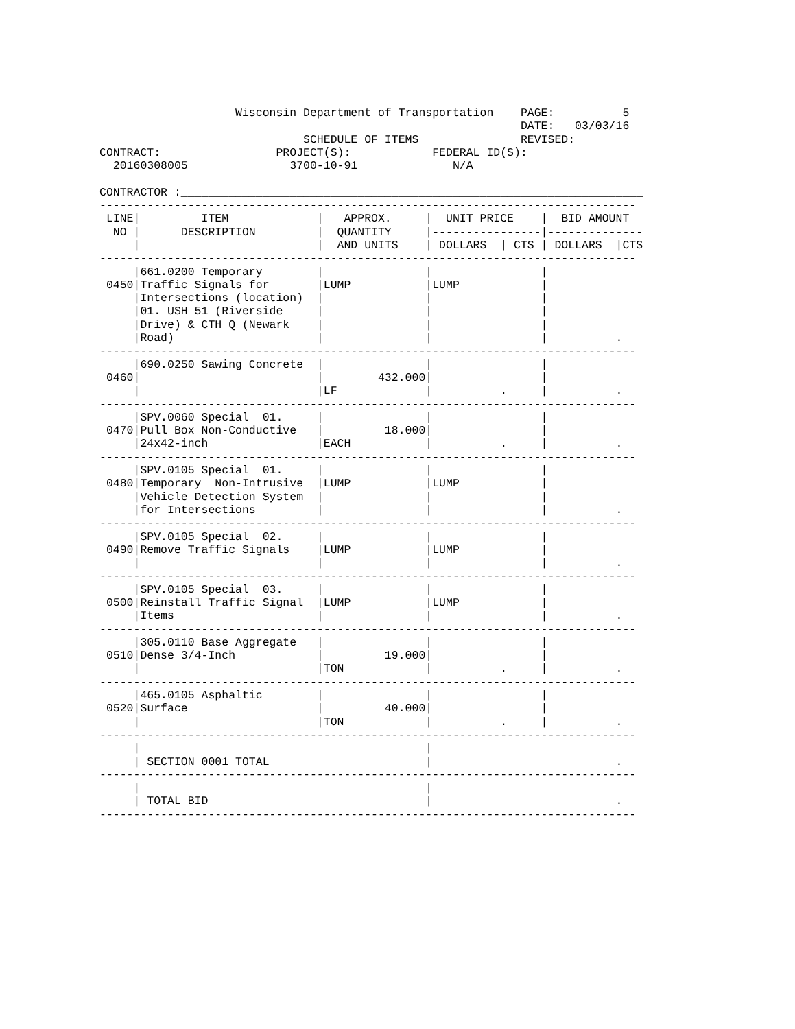Wisconsin Department of Transportation    PAGE:          5
                                                              DATE:   03/03/16
                              SCHEDULE OF ITEMS               REVISED:
CONTRACT:                 PROJECT(S):            FEDERAL ID(S):
  20160308005               3700-10-91              N/A

CONTRACTOR :____________________________________________________________________
-------------------------------------------------------------------------------
 LINE|         ITEM             |   APPROX.     |  UNIT PRICE    |  BID AMOUNT
  NO |      DESCRIPTION         |  QUANTITY     |----------------|--------------
     |                          |  AND UNITS    | DOLLARS  | CTS | DOLLARS  |CTS
-------------------------------------------------------------------------------
     |661.0200 Temporary        |               |                |
 0450|Traffic Signals for       |LUMP           |LUMP            |
     |Intersections (location)  |               |                |
     |01. USH 51 (Riverside     |               |                |
     |Drive) & CTH Q (Newark    |               |                |
     |Road)                     |               |                |          .
-------------------------------------------------------------------------------
     |690.0250 Sawing Concrete  |               |                |
 0460|                          |        432.000|                |
     |                          |LF             |          .     |          .
-------------------------------------------------------------------------------
     |SPV.0060 Special  01.     |               |                |
 0470|Pull Box Non-Conductive   |         18.000|                |
     |24x42-inch                |EACH           |          .     |          .
-------------------------------------------------------------------------------
     |SPV.0105 Special  01.     |               |                |
 0480|Temporary  Non-Intrusive  |LUMP           |LUMP            |
     |Vehicle Detection System  |               |                |
     |for Intersections         |               |                |          .
-------------------------------------------------------------------------------
     |SPV.0105 Special  02.     |               |                |
 0490|Remove Traffic Signals    |LUMP           |LUMP            |
     |                          |               |                |          .
-------------------------------------------------------------------------------
     |SPV.0105 Special  03.     |               |                |
 0500|Reinstall Traffic Signal  |LUMP           |LUMP            |
     |Items                     |               |                |          .
-------------------------------------------------------------------------------
     |305.0110 Base Aggregate   |               |                |
 0510|Dense 3/4-Inch            |         19.000|                |
     |                          |TON            |          .     |          .
-------------------------------------------------------------------------------
     |465.0105 Asphaltic        |               |                |
 0520|Surface                   |         40.000|                |
     |                          |TON            |          .     |          .
-------------------------------------------------------------------------------
     |                                          |
     | SECTION 0001 TOTAL                       |                           .
-------------------------------------------------------------------------------
     |                                          |
     | TOTAL BID                                |                           .
-------------------------------------------------------------------------------